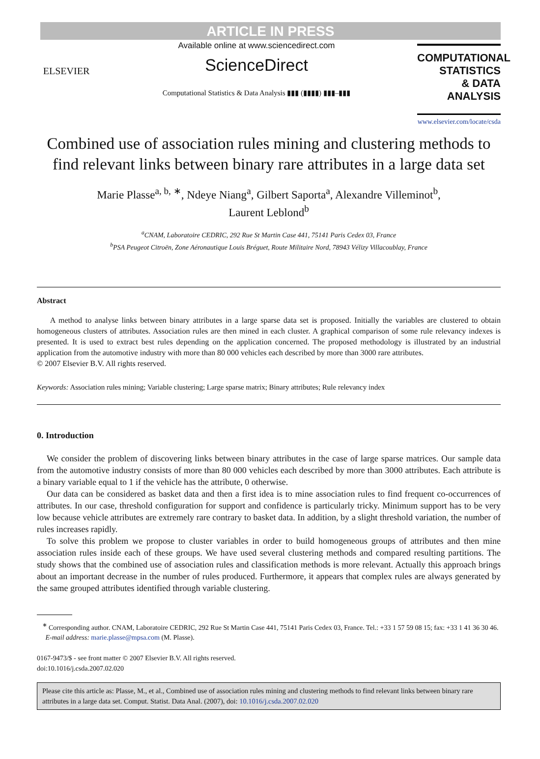ARTICLE IN PRESS
ELSEVIER
Available online at www.sciencedirect.com
ScienceDirect
Computational Statistics & Data Analysis ▮▮▮ (▮▮▮▮) ▮▮▮–▮▮▮
COMPUTATIONAL
STATISTICS
& DATA ANALYSIS
www.elsevier.com/locate/csda
Combined use of association rules mining and clustering methods to find relevant links between binary rare attributes in a large data set
Marie Plasse<sup>a, b, ∗</sup>, Ndeye Niang<sup>a</sup>, Gilbert Saporta<sup>a</sup>, Alexandre Villeminot<sup>b</sup>,
Laurent Leblond<sup>b</sup>
<sup>a</sup> CNAM, Laboratoire CEDRIC, 292 Rue St Martin Case 441, 75141 Paris Cedex 03, France
<sup>b</sup> PSA Peugeot Citroën, Zone Aéronautique Louis Bréguet, Route Militaire Nord, 78943 Vélizy Villacoublay, France
Abstract
A method to analyse links between binary attributes in a large sparse data set is proposed. Initially the variables are clustered to obtain homogeneous clusters of attributes. Association rules are then mined in each cluster. A graphical comparison of some rule relevancy indexes is presented. It is used to extract best rules depending on the application concerned. The proposed methodology is illustrated by an industrial application from the automotive industry with more than 80 000 vehicles each described by more than 3000 rare attributes.
© 2007 Elsevier B.V. All rights reserved.
Keywords: Association rules mining; Variable clustering; Large sparse matrix; Binary attributes; Rule relevancy index
0. Introduction
We consider the problem of discovering links between binary attributes in the case of large sparse matrices. Our sample data from the automotive industry consists of more than 80 000 vehicles each described by more than 3000 attributes. Each attribute is a binary variable equal to 1 if the vehicle has the attribute, 0 otherwise.
Our data can be considered as basket data and then a first idea is to mine association rules to find frequent co-occurrences of attributes. In our case, threshold configuration for support and confidence is particularly tricky. Minimum support has to be very low because vehicle attributes are extremely rare contrary to basket data. In addition, by a slight threshold variation, the number of rules increases rapidly.
To solve this problem we propose to cluster variables in order to build homogeneous groups of attributes and then mine association rules inside each of these groups. We have used several clustering methods and compared resulting partitions. The study shows that the combined use of association rules and classification methods is more relevant. Actually this approach brings about an important decrease in the number of rules produced. Furthermore, it appears that complex rules are always generated by the same grouped attributes identified through variable clustering.
<sup>∗</sup> Corresponding author. CNAM, Laboratoire CEDRIC, 292 Rue St Martin Case 441, 75141 Paris Cedex 03, France. Tel.: +33 1 57 59 08 15; fax: +33 1 41 36 30 46.
E-mail address: marie.plasse@mpsa.com (M. Plasse).
0167-9473/$ - see front matter © 2007 Elsevier B.V. All rights reserved.
doi:10.1016/j.csda.2007.02.020
Please cite this article as: Plasse, M., et al., Combined use of association rules mining and clustering methods to find relevant links between binary rare attributes in a large data set. Comput. Statist. Data Anal. (2007), doi: 10.1016/j.csda.2007.02.020